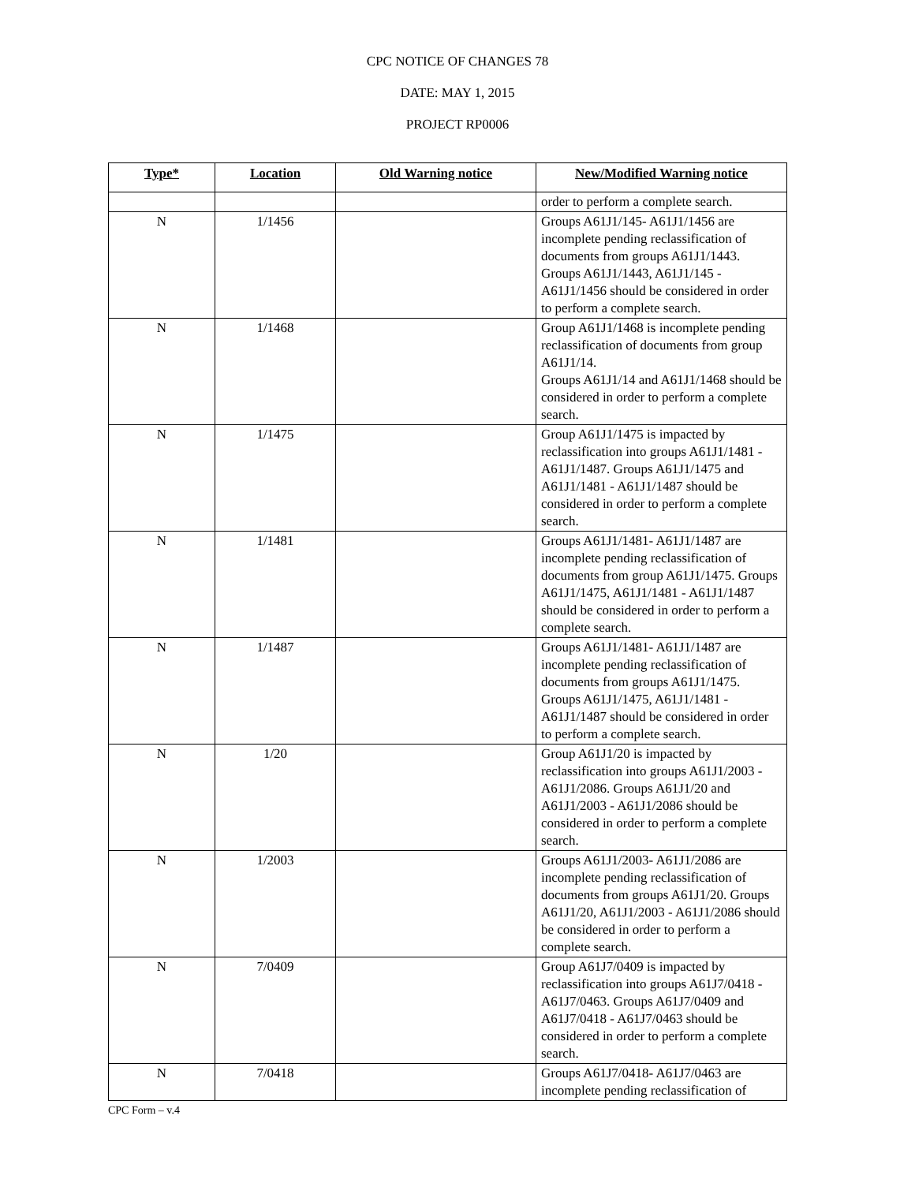CPC NOTICE OF CHANGES 78
DATE: MAY 1, 2015
PROJECT RP0006
| Type* | Location | Old Warning notice | New/Modified Warning notice |
| --- | --- | --- | --- |
| | | | order to perform a complete search. |
| N | 1/1456 | | Groups A61J1/145- A61J1/1456 are incomplete pending reclassification of documents from groups A61J1/1443. Groups A61J1/1443, A61J1/145 - A61J1/1456 should be considered in order to perform a complete search. |
| N | 1/1468 | | Group A61J1/1468 is incomplete pending reclassification of documents from group A61J1/14. Groups A61J1/14 and A61J1/1468 should be considered in order to perform a complete search. |
| N | 1/1475 | | Group A61J1/1475 is impacted by reclassification into groups A61J1/1481 - A61J1/1487. Groups A61J1/1475 and A61J1/1481 - A61J1/1487 should be considered in order to perform a complete search. |
| N | 1/1481 | | Groups A61J1/1481- A61J1/1487 are incomplete pending reclassification of documents from group A61J1/1475. Groups A61J1/1475, A61J1/1481 - A61J1/1487 should be considered in order to perform a complete search. |
| N | 1/1487 | | Groups A61J1/1481- A61J1/1487 are incomplete pending reclassification of documents from groups A61J1/1475. Groups A61J1/1475, A61J1/1481 - A61J1/1487 should be considered in order to perform a complete search. |
| N | 1/20 | | Group A61J1/20 is impacted by reclassification into groups A61J1/2003 - A61J1/2086. Groups A61J1/20 and A61J1/2003 - A61J1/2086 should be considered in order to perform a complete search. |
| N | 1/2003 | | Groups A61J1/2003- A61J1/2086 are incomplete pending reclassification of documents from groups A61J1/20. Groups A61J1/20, A61J1/2003 - A61J1/2086 should be considered in order to perform a complete search. |
| N | 7/0409 | | Group A61J7/0409 is impacted by reclassification into groups A61J7/0418 - A61J7/0463. Groups A61J7/0409 and A61J7/0418 - A61J7/0463 should be considered in order to perform a complete search. |
| N | 7/0418 | | Groups A61J7/0418- A61J7/0463 are incomplete pending reclassification of |
CPC Form – v.4